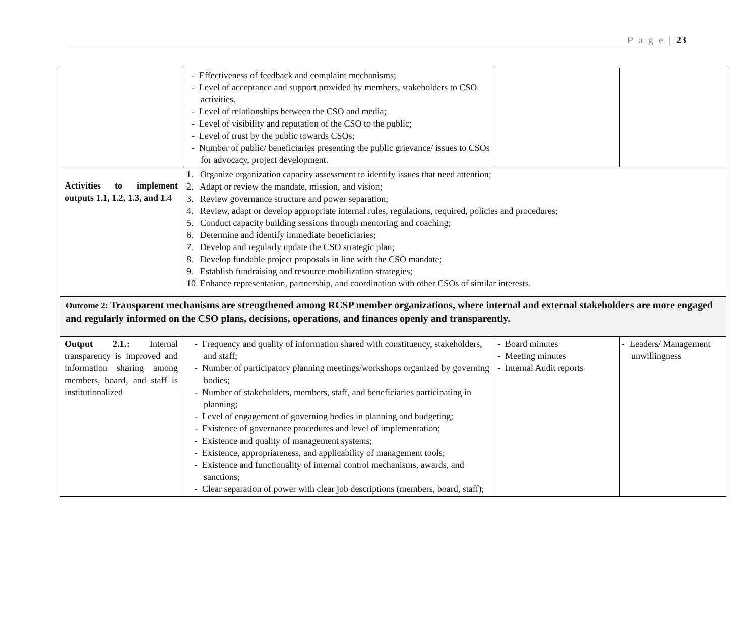P a g e | 23
| | - Effectiveness of feedback and complaint mechanisms; - Level of acceptance and support provided by members, stakeholders to CSO activities. - Level of relationships between the CSO and media; - Level of visibility and reputation of the CSO to the public; - Level of trust by the public towards CSOs; - Number of public/ beneficiaries presenting the public grievance/ issues to CSOs for advocacy, project development. | | |
| Activities to implement outputs 1.1, 1.2, 1.3, and 1.4 | 1. Organize organization capacity assessment to identify issues that need attention; 2. Adapt or review the mandate, mission, and vision; 3. Review governance structure and power separation; 4. Review, adapt or develop appropriate internal rules, regulations, required, policies and procedures; 5. Conduct capacity building sessions through mentoring and coaching; 6. Determine and identify immediate beneficiaries; 7. Develop and regularly update the CSO strategic plan; 8. Develop fundable project proposals in line with the CSO mandate; 9. Establish fundraising and resource mobilization strategies; 10. Enhance representation, partnership, and coordination with other CSOs of similar interests. | | |
| Outcome 2: Transparent mechanisms are strengthened among RCSP member organizations, where internal and external stakeholders are more engaged and regularly informed on the CSO plans, decisions, operations, and finances openly and transparently. | | | |
| Output 2.1.: Internal transparency is improved and information sharing among members, board, and staff is institutionalized | - Frequency and quality of information shared with constituency, stakeholders, and staff; - Number of participatory planning meetings/workshops organized by governing bodies; - Number of stakeholders, members, staff, and beneficiaries participating in planning; - Level of engagement of governing bodies in planning and budgeting; - Existence of governance procedures and level of implementation; - Existence and quality of management systems; - Existence, appropriateness, and applicability of management tools; - Existence and functionality of internal control mechanisms, awards, and sanctions; - Clear separation of power with clear job descriptions (members, board, staff); | - Board minutes - Meeting minutes - Internal Audit reports | - Leaders/ Management unwillingness |